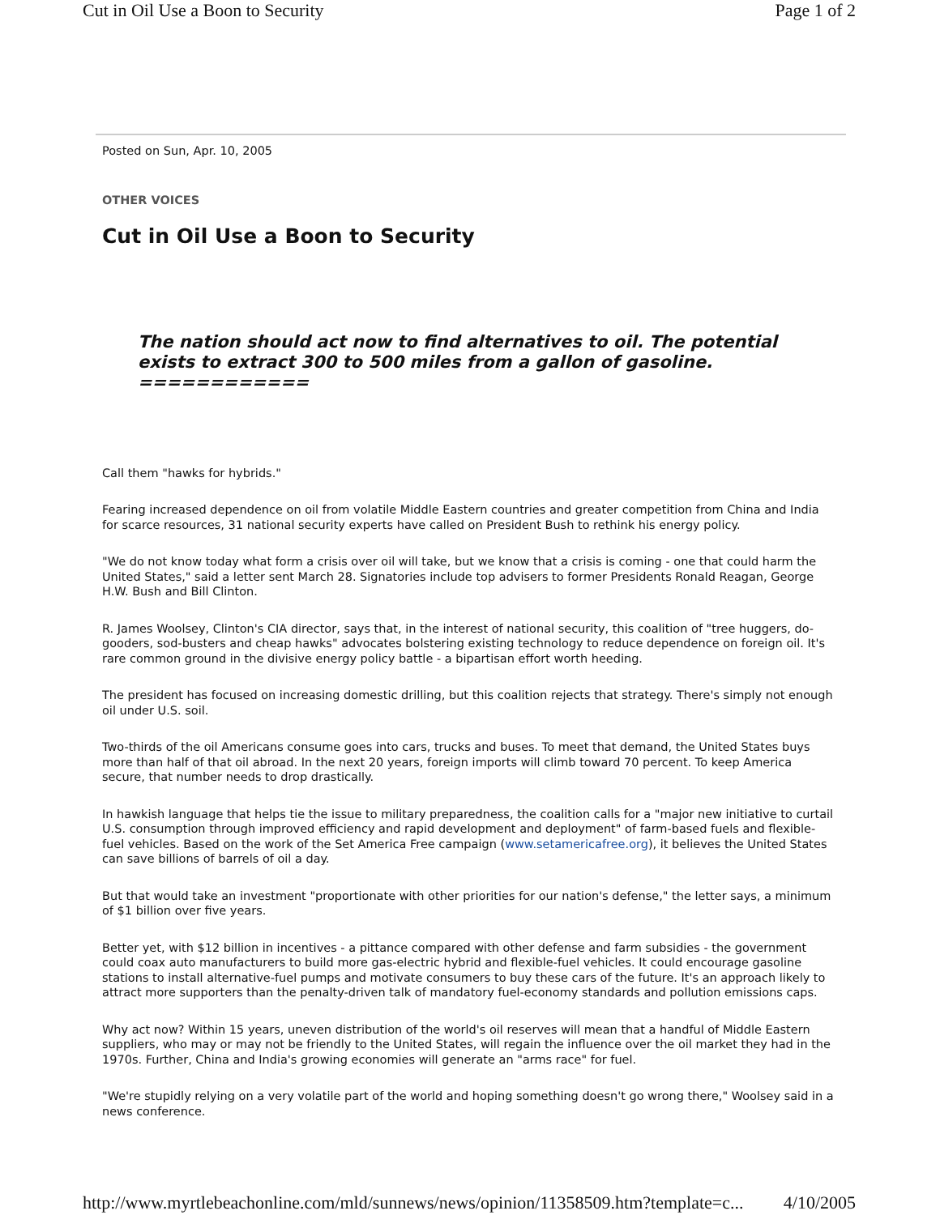Cut in Oil Use a Boon to Security Page 1 of 2
Posted on Sun, Apr. 10, 2005
OTHER VOICES
Cut in Oil Use a Boon to Security
The nation should act now to find alternatives to oil. The potential exists to extract 300 to 500 miles from a gallon of gasoline.
============
Call them "hawks for hybrids."
Fearing increased dependence on oil from volatile Middle Eastern countries and greater competition from China and India for scarce resources, 31 national security experts have called on President Bush to rethink his energy policy.
"We do not know today what form a crisis over oil will take, but we know that a crisis is coming - one that could harm the United States," said a letter sent March 28. Signatories include top advisers to former Presidents Ronald Reagan, George H.W. Bush and Bill Clinton.
R. James Woolsey, Clinton's CIA director, says that, in the interest of national security, this coalition of "tree huggers, do-gooders, sod-busters and cheap hawks" advocates bolstering existing technology to reduce dependence on foreign oil. It's rare common ground in the divisive energy policy battle - a bipartisan effort worth heeding.
The president has focused on increasing domestic drilling, but this coalition rejects that strategy. There's simply not enough oil under U.S. soil.
Two-thirds of the oil Americans consume goes into cars, trucks and buses. To meet that demand, the United States buys more than half of that oil abroad. In the next 20 years, foreign imports will climb toward 70 percent. To keep America secure, that number needs to drop drastically.
In hawkish language that helps tie the issue to military preparedness, the coalition calls for a "major new initiative to curtail U.S. consumption through improved efficiency and rapid development and deployment" of farm-based fuels and flexible-fuel vehicles. Based on the work of the Set America Free campaign (www.setamericafree.org), it believes the United States can save billions of barrels of oil a day.
But that would take an investment "proportionate with other priorities for our nation's defense," the letter says, a minimum of $1 billion over five years.
Better yet, with $12 billion in incentives - a pittance compared with other defense and farm subsidies - the government could coax auto manufacturers to build more gas-electric hybrid and flexible-fuel vehicles. It could encourage gasoline stations to install alternative-fuel pumps and motivate consumers to buy these cars of the future. It's an approach likely to attract more supporters than the penalty-driven talk of mandatory fuel-economy standards and pollution emissions caps.
Why act now? Within 15 years, uneven distribution of the world's oil reserves will mean that a handful of Middle Eastern suppliers, who may or may not be friendly to the United States, will regain the influence over the oil market they had in the 1970s. Further, China and India's growing economies will generate an "arms race" for fuel.
"We're stupidly relying on a very volatile part of the world and hoping something doesn't go wrong there," Woolsey said in a news conference.
http://www.myrtlebeachonline.com/mld/sunnews/news/opinion/11358509.htm?template=c... 4/10/2005